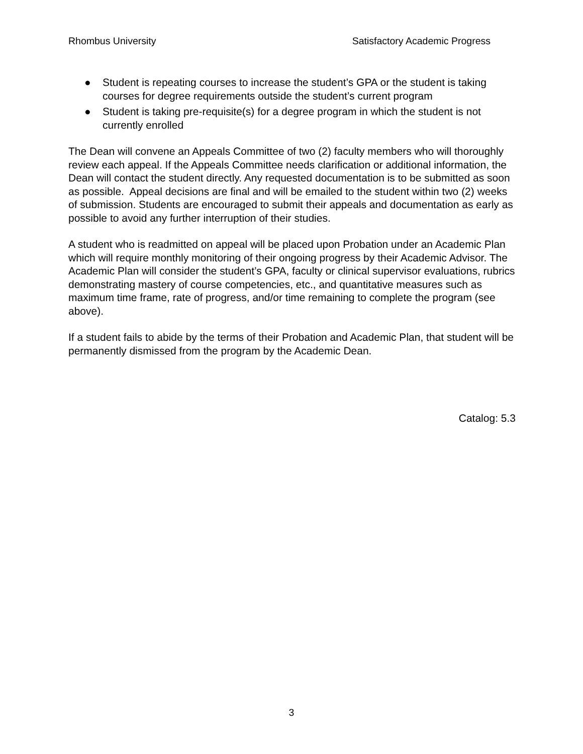Rhombus University Satisfactory Academic Progress
● Student is repeating courses to increase the student’s GPA or the student is taking courses for degree requirements outside the student’s current program
● Student is taking pre-requisite(s) for a degree program in which the student is not currently enrolled
The Dean will convene an Appeals Committee of two (2) faculty members who will thoroughly review each appeal. If the Appeals Committee needs clarification or additional information, the Dean will contact the student directly. Any requested documentation is to be submitted as soon as possible. Appeal decisions are final and will be emailed to the student within two (2) weeks of submission. Students are encouraged to submit their appeals and documentation as early as possible to avoid any further interruption of their studies.
A student who is readmitted on appeal will be placed upon Probation under an Academic Plan which will require monthly monitoring of their ongoing progress by their Academic Advisor. The Academic Plan will consider the student’s GPA, faculty or clinical supervisor evaluations, rubrics demonstrating mastery of course competencies, etc., and quantitative measures such as maximum time frame, rate of progress, and/or time remaining to complete the program (see above).
If a student fails to abide by the terms of their Probation and Academic Plan, that student will be permanently dismissed from the program by the Academic Dean.
Catalog: 5.3
3